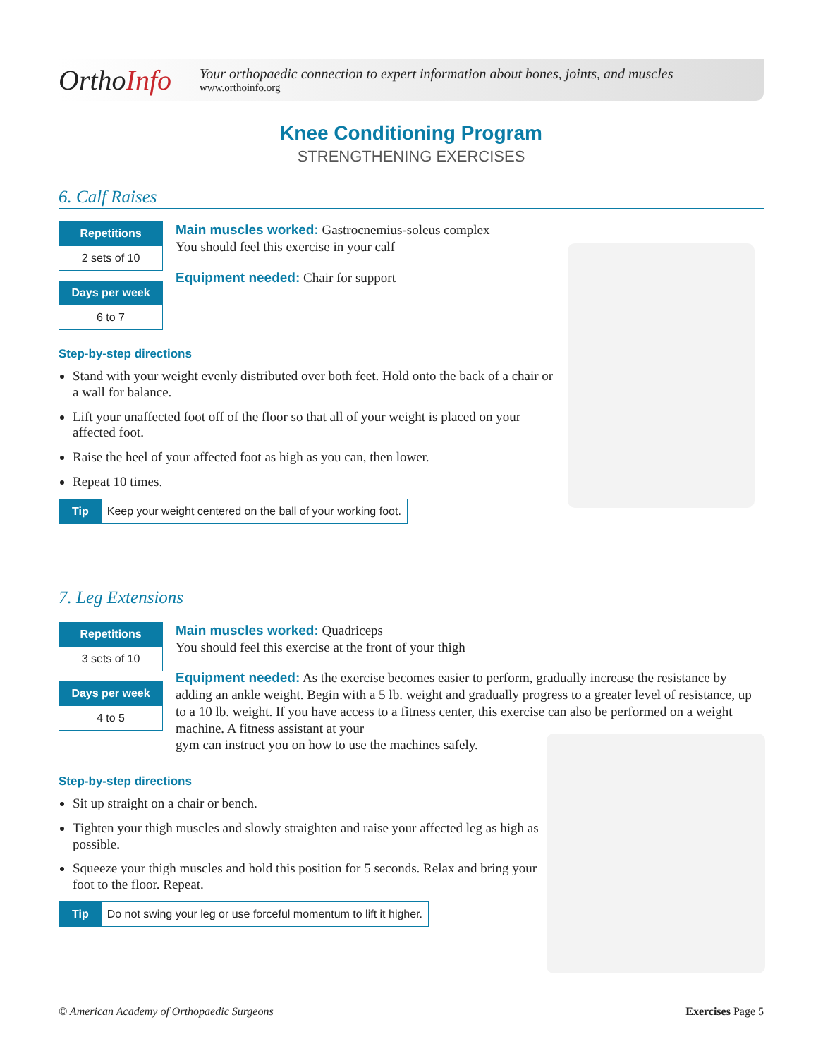OrthoInfo
Your orthopaedic connection to expert information about bones, joints, and muscles
www.orthoinfo.org
Knee Conditioning Program
STRENGTHENING EXERCISES
6. Calf Raises
| Repetitions |
| --- |
| 2 sets of 10 |
| Days per week |
| --- |
| 6 to 7 |
Main muscles worked: Gastrocnemius-soleus complex
You should feel this exercise in your calf
Equipment needed: Chair for support
Step-by-step directions
Stand with your weight evenly distributed over both feet. Hold onto the back of a chair or a wall for balance.
Lift your unaffected foot off of the floor so that all of your weight is placed on your affected foot.
Raise the heel of your affected foot as high as you can, then lower.
Repeat 10 times.
Tip Keep your weight centered on the ball of your working foot.
7. Leg Extensions
| Repetitions |
| --- |
| 3 sets of 10 |
| Days per week |
| --- |
| 4 to 5 |
Main muscles worked: Quadriceps
You should feel this exercise at the front of your thigh
Equipment needed: As the exercise becomes easier to perform, gradually increase the resistance by adding an ankle weight. Begin with a 5 lb. weight and gradually progress to a greater level of resistance, up to a 10 lb. weight. If you have access to a fitness center, this exercise can also be performed on a weight machine. A fitness assistant at your
gym can instruct you on how to use the machines safely.
Step-by-step directions
Sit up straight on a chair or bench.
Tighten your thigh muscles and slowly straighten and raise your affected leg as high as possible.
Squeeze your thigh muscles and hold this position for 5 seconds. Relax and bring your foot to the floor. Repeat.
Tip Do not swing your leg or use forceful momentum to lift it higher.
© American Academy of Orthopaedic Surgeons Exercises Page 5